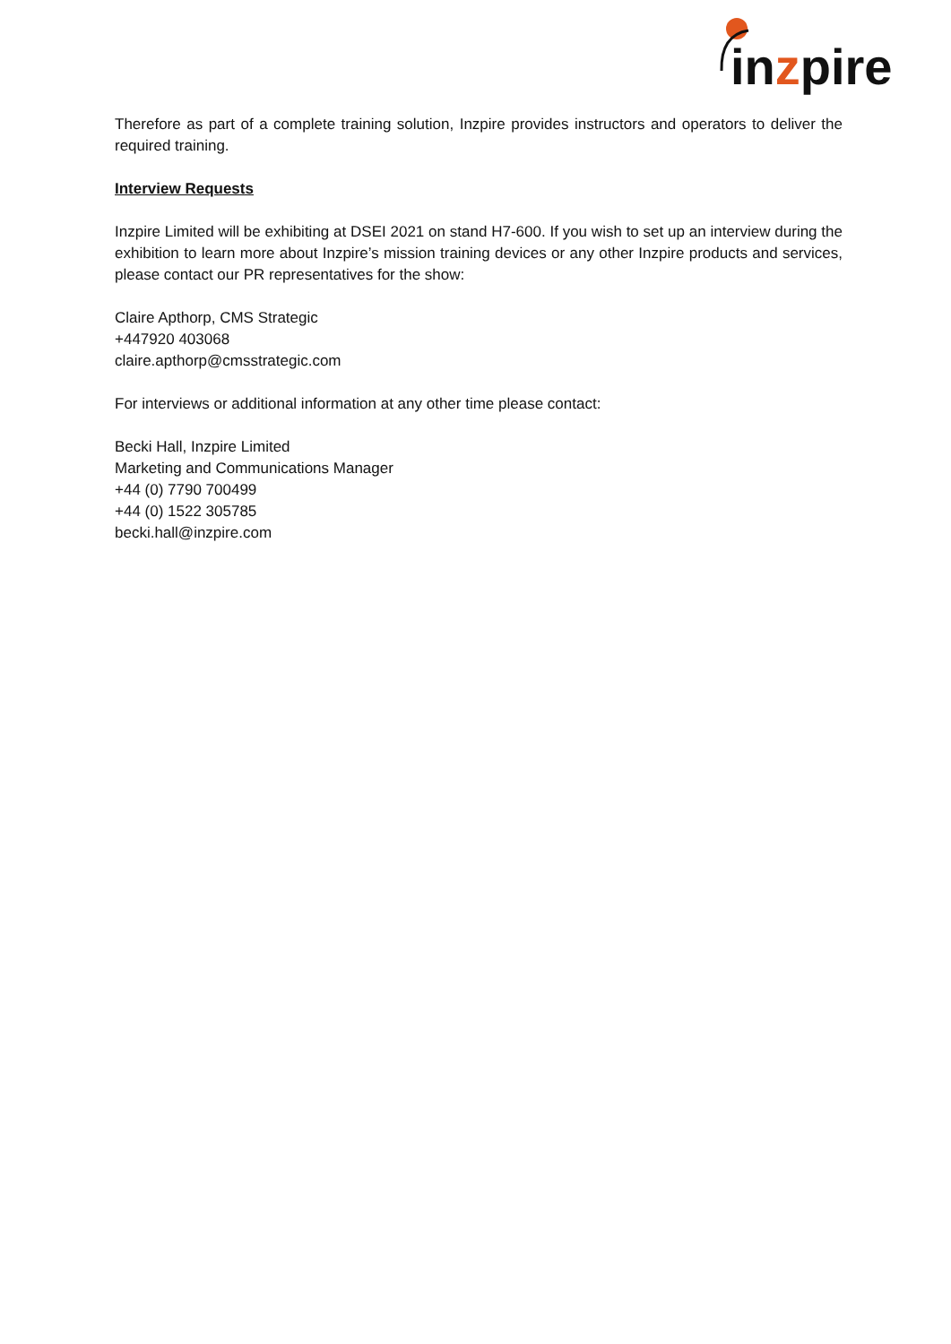inzpire
Therefore as part of a complete training solution, Inzpire provides instructors and operators to deliver the required training.
Interview Requests
Inzpire Limited will be exhibiting at DSEI 2021 on stand H7-600. If you wish to set up an interview during the exhibition to learn more about Inzpire’s mission training devices or any other Inzpire products and services, please contact our PR representatives for the show:
Claire Apthorp, CMS Strategic
+447920 403068
claire.apthorp@cmsstrategic.com
For interviews or additional information at any other time please contact:
Becki Hall, Inzpire Limited
Marketing and Communications Manager
+44 (0) 7790 700499
+44 (0) 1522 305785
becki.hall@inzpire.com